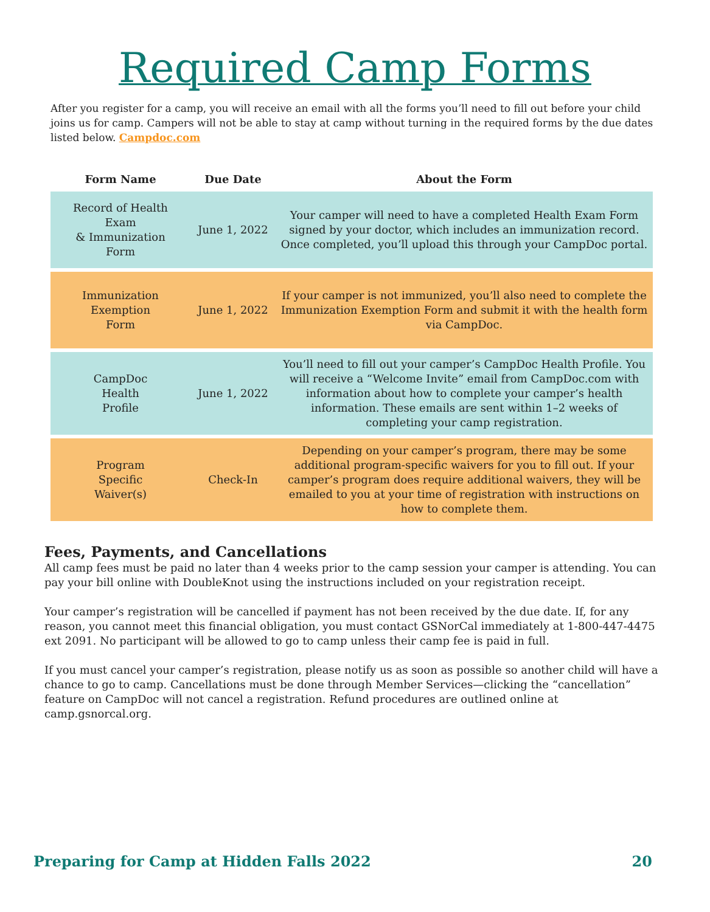Required Camp Forms
After you register for a camp, you will receive an email with all the forms you’ll need to fill out before your child joins us for camp. Campers will not be able to stay at camp without turning in the required forms by the due dates listed below. Campdoc.com
| Form Name | Due Date | About the Form |
| --- | --- | --- |
| Record of Health Exam & Immunization Form | June 1, 2022 | Your camper will need to have a completed Health Exam Form signed by your doctor, which includes an immunization record. Once completed, you’ll upload this through your CampDoc portal. |
| Immunization Exemption Form | June 1, 2022 | If your camper is not immunized, you’ll also need to complete the Immunization Exemption Form and submit it with the health form via CampDoc. |
| CampDoc Health Profile | June 1, 2022 | You’ll need to fill out your camper’s CampDoc Health Profile. You will receive a “Welcome Invite” email from CampDoc.com with information about how to complete your camper’s health information. These emails are sent within 1–2 weeks of completing your camp registration. |
| Program Specific Waiver(s) | Check-In | Depending on your camper’s program, there may be some additional program-specific waivers for you to fill out. If your camper’s program does require additional waivers, they will be emailed to you at your time of registration with instructions on how to complete them. |
Fees, Payments, and Cancellations
All camp fees must be paid no later than 4 weeks prior to the camp session your camper is attending. You can pay your bill online with DoubleKnot using the instructions included on your registration receipt.
Your camper’s registration will be cancelled if payment has not been received by the due date. If, for any reason, you cannot meet this financial obligation, you must contact GSNorCal immediately at 1-800-447-4475 ext 2091. No participant will be allowed to go to camp unless their camp fee is paid in full.
If you must cancel your camper’s registration, please notify us as soon as possible so another child will have a chance to go to camp. Cancellations must be done through Member Services—clicking the “cancellation” feature on CampDoc will not cancel a registration. Refund procedures are outlined online at camp.gsnorcal.org.
Preparing for Camp at Hidden Falls 2022 20